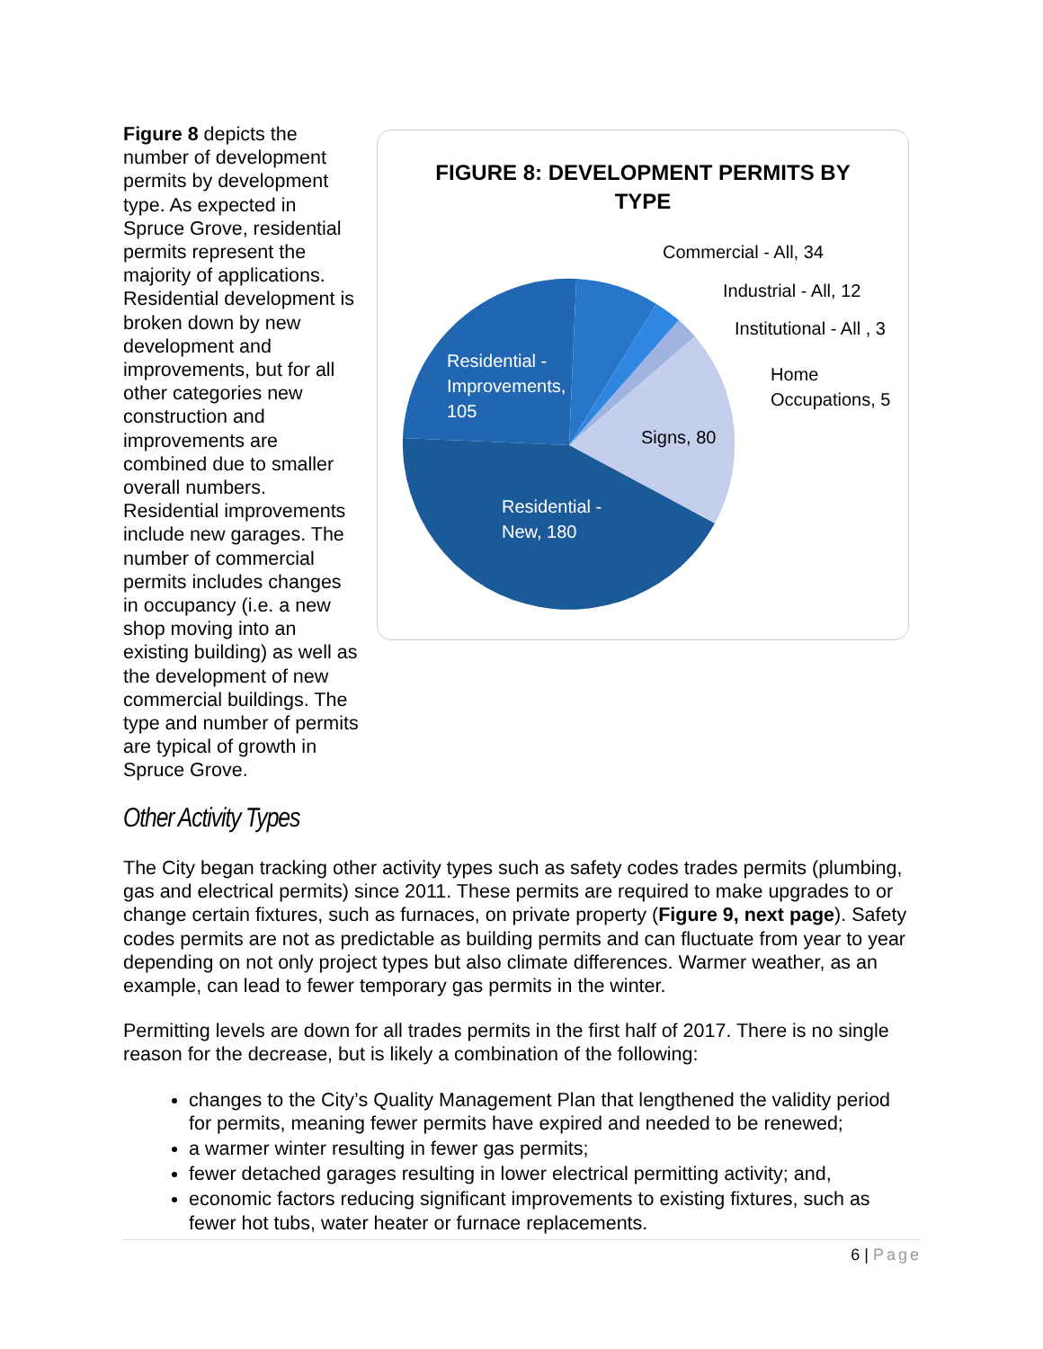FIGURE 8: DEVELOPMENT PERMITS BY
TYPE
Residential -
Improvements,
105
Signs, 80
Residential -
New, 180
Commercial - All, 34
Industrial - All, 12
Institutional - All , 3
Home
Occupations, 5
Figure 8 depicts the number of development permits by development type. As expected in Spruce Grove, residential permits represent the majority of applications. Residential development is broken down by new development and improvements, but for all other categories new construction and improvements are combined due to smaller overall numbers. Residential improvements include new garages. The number of commercial permits includes changes in occupancy (i.e. a new shop moving into an existing building) as well as the development of new commercial buildings. The type and number of permits are typical of growth in Spruce Grove.
Other Activity Types
The City began tracking other activity types such as safety codes trades permits (plumbing, gas and electrical permits) since 2011. These permits are required to make upgrades to or change certain fixtures, such as furnaces, on private property (Figure 9, next page). Safety codes permits are not as predictable as building permits and can fluctuate from year to year depending on not only project types but also climate differences. Warmer weather, as an example, can lead to fewer temporary gas permits in the winter.
Permitting levels are down for all trades permits in the first half of 2017. There is no single reason for the decrease, but is likely a combination of the following:
changes to the City’s Quality Management Plan that lengthened the validity period for permits, meaning fewer permits have expired and needed to be renewed;
a warmer winter resulting in fewer gas permits;
fewer detached garages resulting in lower electrical permitting activity; and,
economic factors reducing significant improvements to existing fixtures, such as fewer hot tubs, water heater or furnace replacements.
6 | Page